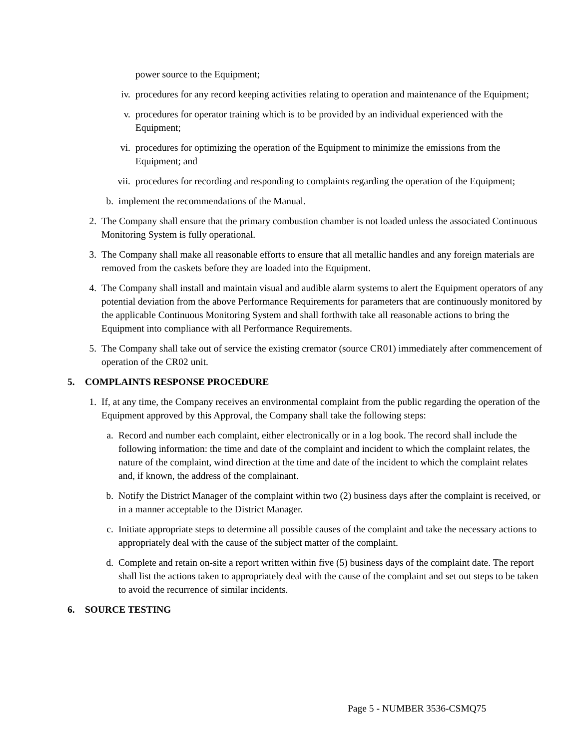power source to the Equipment;
iv. procedures for any record keeping activities relating to operation and maintenance of the Equipment;
v. procedures for operator training which is to be provided by an individual experienced with the Equipment;
vi. procedures for optimizing the operation of the Equipment to minimize the emissions from the Equipment; and
vii. procedures for recording and responding to complaints regarding the operation of the Equipment;
b. implement the recommendations of the Manual.
2. The Company shall ensure that the primary combustion chamber is not loaded unless the associated Continuous Monitoring System is fully operational.
3. The Company shall make all reasonable efforts to ensure that all metallic handles and any foreign materials are removed from the caskets before they are loaded into the Equipment.
4. The Company shall install and maintain visual and audible alarm systems to alert the Equipment operators of any potential deviation from the above Performance Requirements for parameters that are continuously monitored by the applicable Continuous Monitoring System and shall forthwith take all reasonable actions to bring the Equipment into compliance with all Performance Requirements.
5. The Company shall take out of service the existing cremator (source CR01) immediately after commencement of operation of the CR02 unit.
5. COMPLAINTS RESPONSE PROCEDURE
1. If, at any time, the Company receives an environmental complaint from the public regarding the operation of the Equipment approved by this Approval, the Company shall take the following steps:
a. Record and number each complaint, either electronically or in a log book. The record shall include the following information: the time and date of the complaint and incident to which the complaint relates, the nature of the complaint, wind direction at the time and date of the incident to which the complaint relates and, if known, the address of the complainant.
b. Notify the District Manager of the complaint within two (2) business days after the complaint is received, or in a manner acceptable to the District Manager.
c. Initiate appropriate steps to determine all possible causes of the complaint and take the necessary actions to appropriately deal with the cause of the subject matter of the complaint.
d. Complete and retain on-site a report written within five (5) business days of the complaint date. The report shall list the actions taken to appropriately deal with the cause of the complaint and set out steps to be taken to avoid the recurrence of similar incidents.
6. SOURCE TESTING
Page 5 - NUMBER 3536-CSMQ75